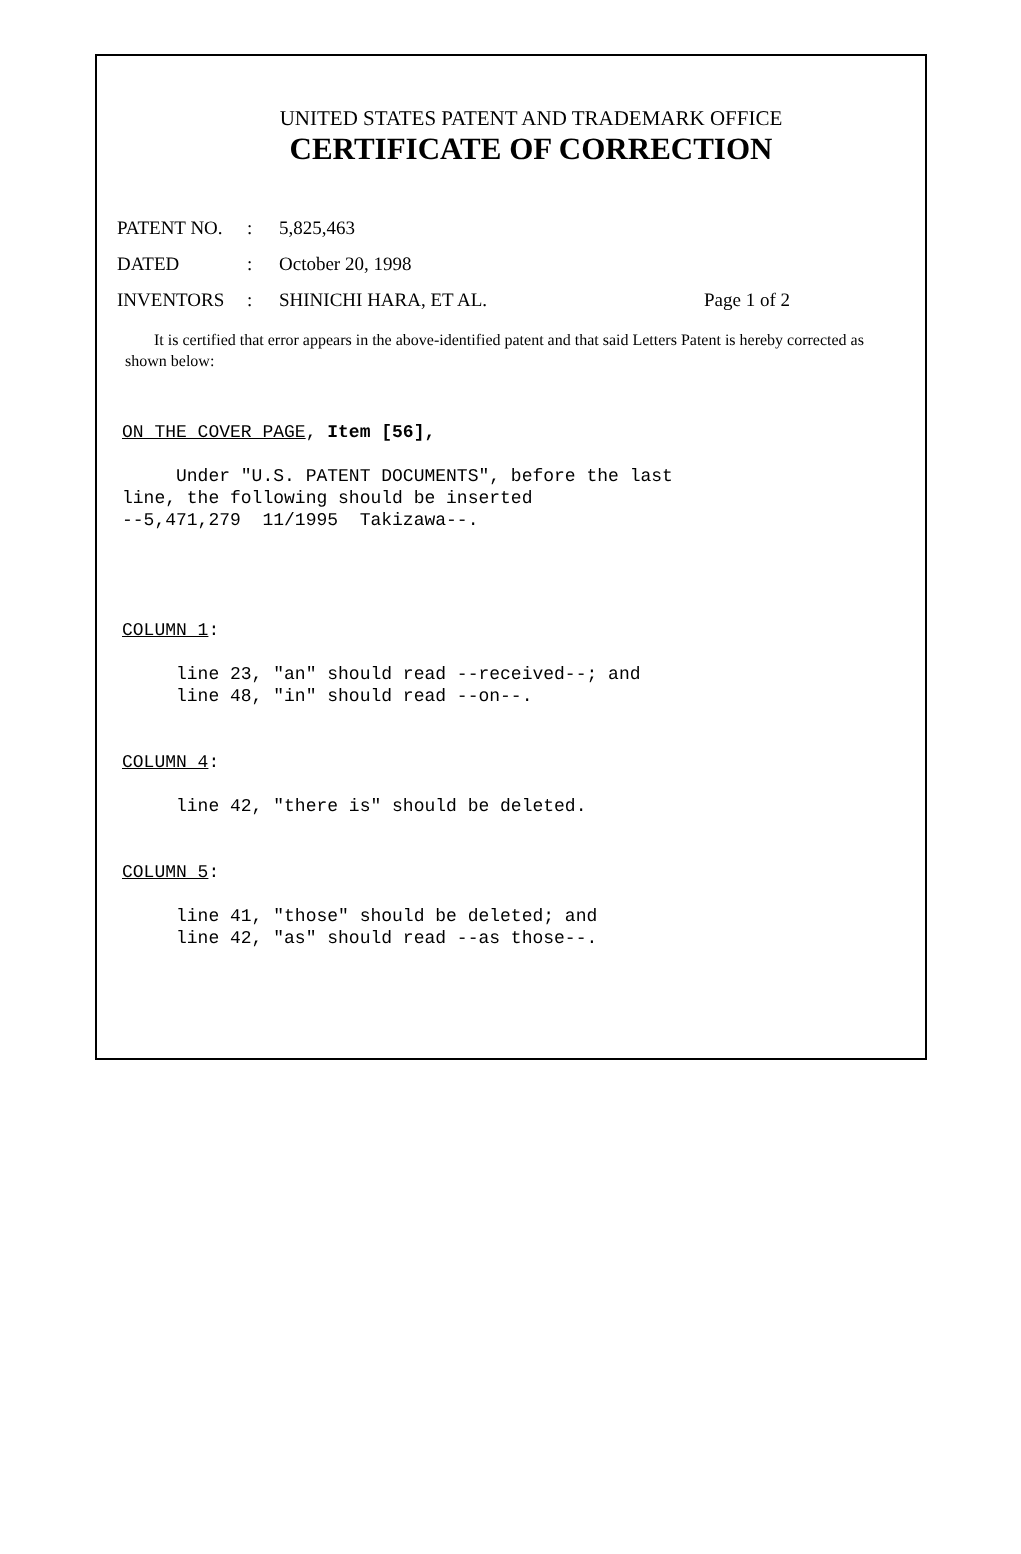UNITED STATES PATENT AND TRADEMARK OFFICE
CERTIFICATE OF CORRECTION
PATENT NO.: 5,825,463
DATED: October 20, 1998
INVENTORS: SHINICHI HARA, ET AL. Page 1 of 2
It is certified that error appears in the above-identified patent and that said Letters Patent is hereby corrected as shown below:
ON THE COVER PAGE, Item [56], Under "U.S. PATENT DOCUMENTS", before the last line, the following should be inserted --5,471,279 11/1995 Takizawa--. COLUMN 1: line 23, "an" should read --received--; and line 48, "in" should read --on--. COLUMN 4: line 42, "there is" should be deleted. COLUMN 5: line 41, "those" should be deleted; and line 42, "as" should read --as those--.